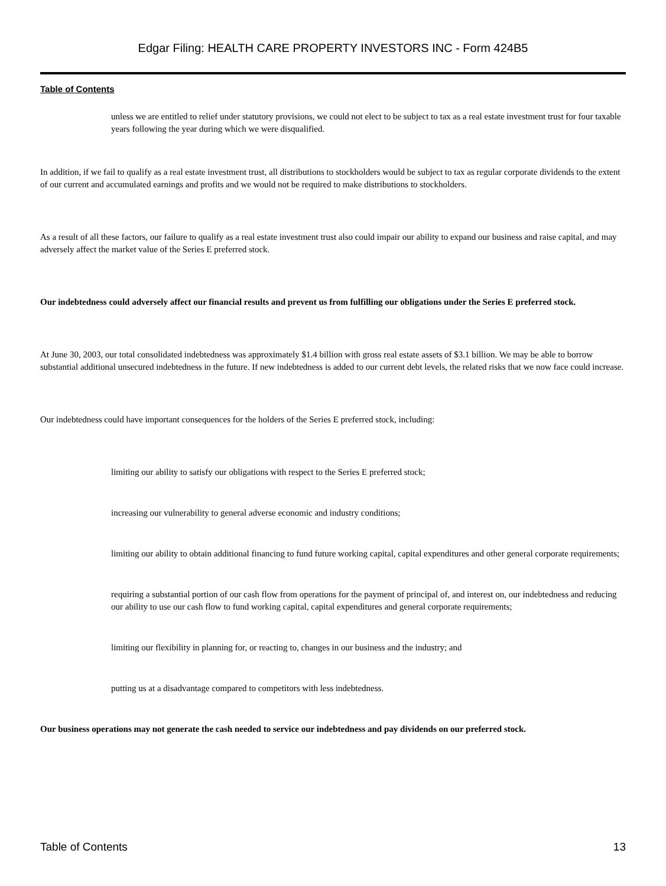Edgar Filing: HEALTH CARE PROPERTY INVESTORS INC - Form 424B5
Table of Contents
unless we are entitled to relief under statutory provisions, we could not elect to be subject to tax as a real estate investment trust for four taxable years following the year during which we were disqualified.
In addition, if we fail to qualify as a real estate investment trust, all distributions to stockholders would be subject to tax as regular corporate dividends to the extent of our current and accumulated earnings and profits and we would not be required to make distributions to stockholders.
As a result of all these factors, our failure to qualify as a real estate investment trust also could impair our ability to expand our business and raise capital, and may adversely affect the market value of the Series E preferred stock.
Our indebtedness could adversely affect our financial results and prevent us from fulfilling our obligations under the Series E preferred stock.
At June 30, 2003, our total consolidated indebtedness was approximately $1.4 billion with gross real estate assets of $3.1 billion. We may be able to borrow substantial additional unsecured indebtedness in the future. If new indebtedness is added to our current debt levels, the related risks that we now face could increase.
Our indebtedness could have important consequences for the holders of the Series E preferred stock, including:
limiting our ability to satisfy our obligations with respect to the Series E preferred stock;
increasing our vulnerability to general adverse economic and industry conditions;
limiting our ability to obtain additional financing to fund future working capital, capital expenditures and other general corporate requirements;
requiring a substantial portion of our cash flow from operations for the payment of principal of, and interest on, our indebtedness and reducing our ability to use our cash flow to fund working capital, capital expenditures and general corporate requirements;
limiting our flexibility in planning for, or reacting to, changes in our business and the industry; and
putting us at a disadvantage compared to competitors with less indebtedness.
Our business operations may not generate the cash needed to service our indebtedness and pay dividends on our preferred stock.
Table of Contents 13